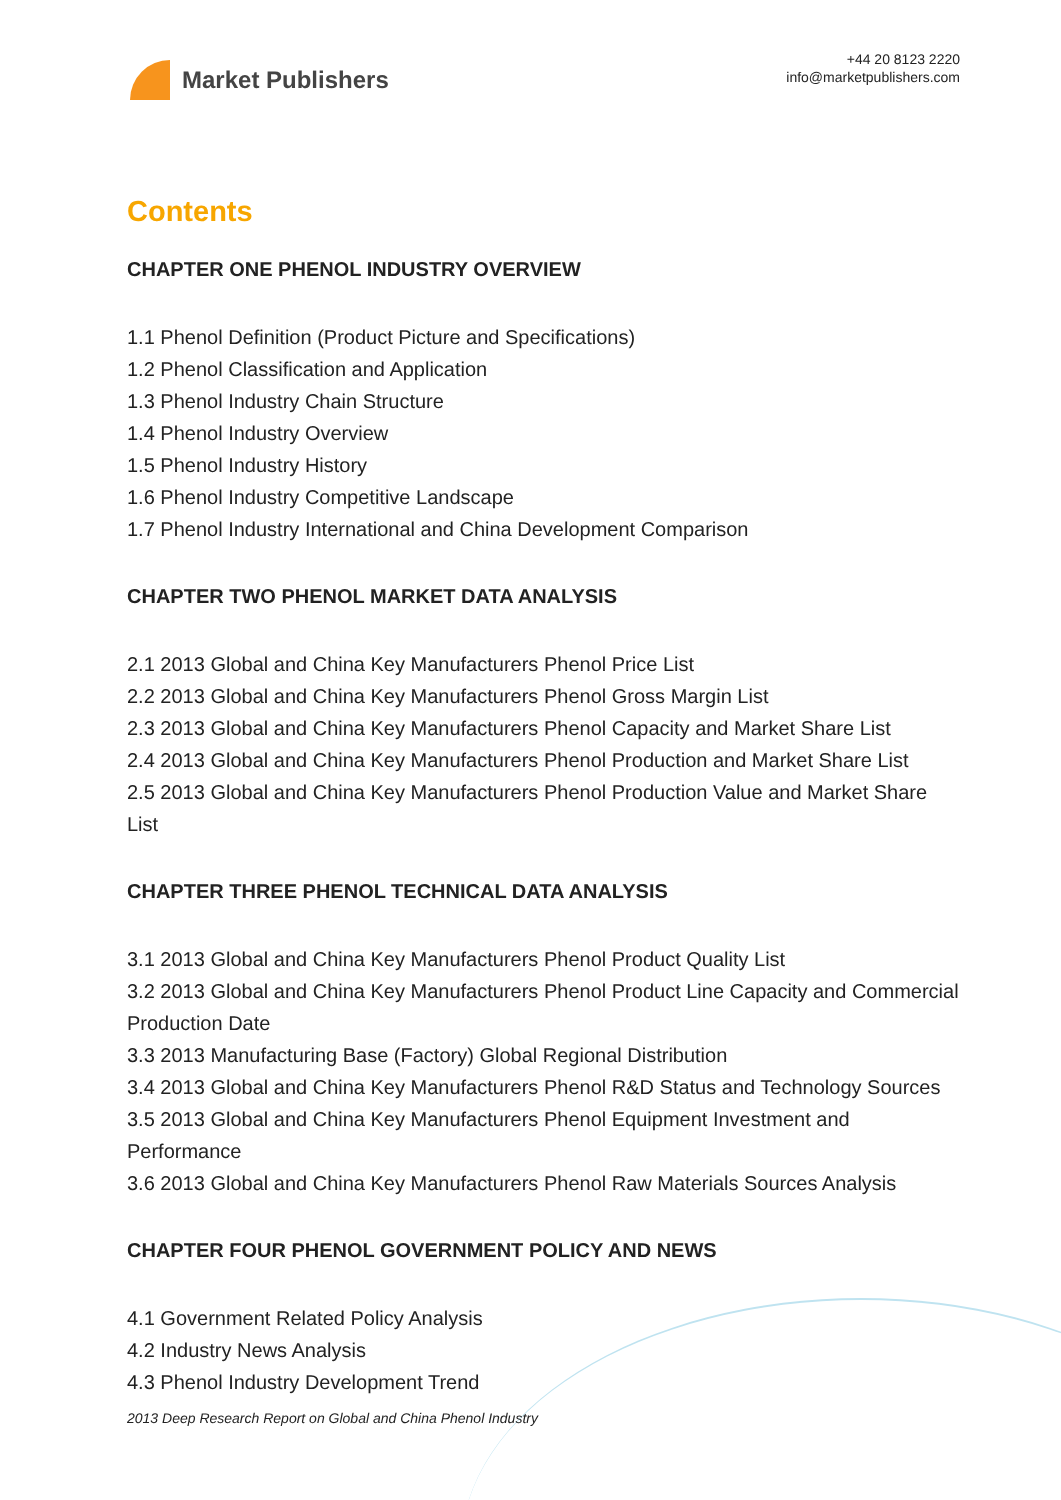Market Publishers
+44 20 8123 2220
info@marketpublishers.com
Contents
CHAPTER ONE PHENOL INDUSTRY OVERVIEW
1.1 Phenol Definition (Product Picture and Specifications)
1.2 Phenol Classification and Application
1.3 Phenol Industry Chain Structure
1.4 Phenol Industry Overview
1.5 Phenol Industry History
1.6 Phenol Industry Competitive Landscape
1.7 Phenol Industry International and China Development Comparison
CHAPTER TWO PHENOL MARKET DATA ANALYSIS
2.1 2013 Global and China Key Manufacturers Phenol Price List
2.2 2013 Global and China Key Manufacturers Phenol Gross Margin List
2.3 2013 Global and China Key Manufacturers Phenol Capacity and Market Share List
2.4 2013 Global and China Key Manufacturers Phenol Production and Market Share List
2.5 2013 Global and China Key Manufacturers Phenol Production Value and Market Share List
CHAPTER THREE PHENOL TECHNICAL DATA ANALYSIS
3.1 2013 Global and China Key Manufacturers Phenol Product Quality List
3.2 2013 Global and China Key Manufacturers Phenol Product Line Capacity and Commercial Production Date
3.3 2013 Manufacturing Base (Factory) Global Regional Distribution
3.4 2013 Global and China Key Manufacturers Phenol R&D Status and Technology Sources
3.5 2013 Global and China Key Manufacturers Phenol Equipment Investment and Performance
3.6 2013 Global and China Key Manufacturers Phenol Raw Materials Sources Analysis
CHAPTER FOUR PHENOL GOVERNMENT POLICY AND NEWS
4.1 Government Related Policy Analysis
4.2 Industry News Analysis
4.3 Phenol Industry Development Trend
2013 Deep Research Report on Global and China Phenol Industry